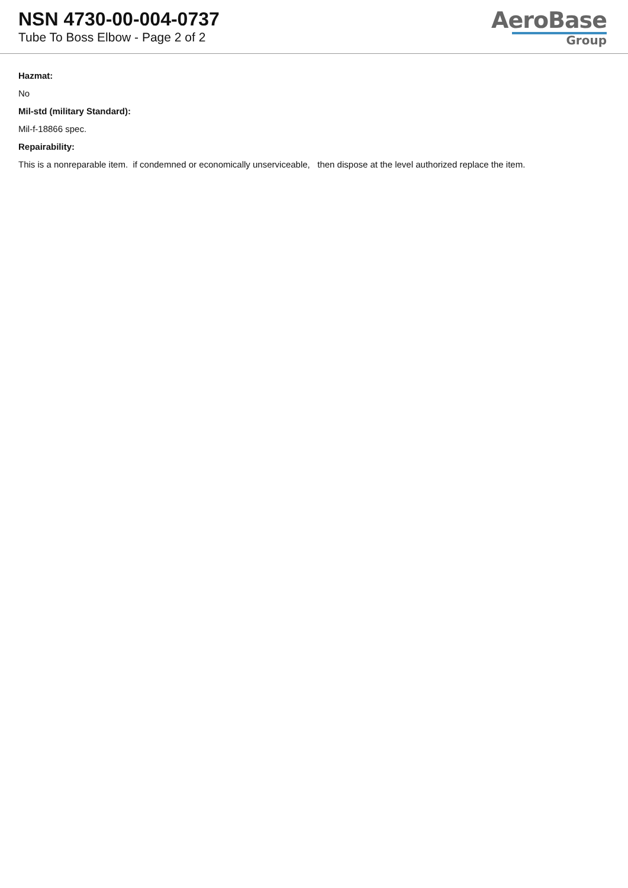NSN 4730-00-004-0737
Tube To Boss Elbow - Page 2 of 2
AeroBase
Group
Hazmat:
No
Mil-std (military Standard):
Mil-f-18866 spec.
Repairability:
This is a nonreparable item. if condemned or economically unserviceable, then dispose at the level authorized replace the item.